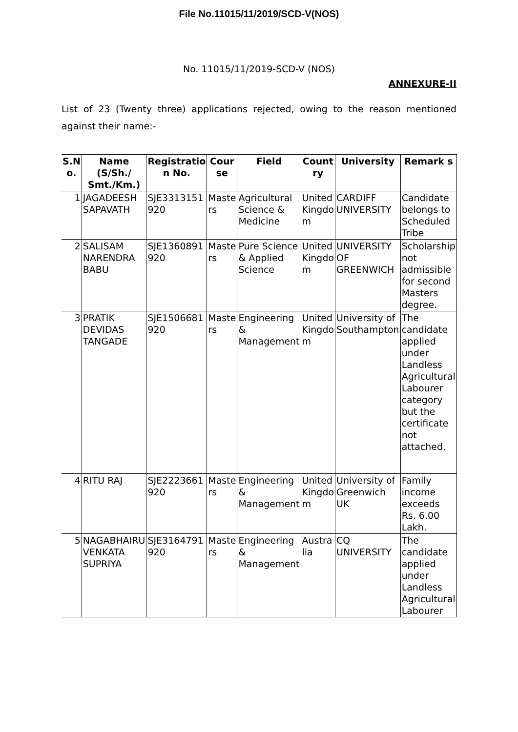File No.11015/11/2019/SCD-V(NOS)
No. 11015/11/2019-SCD-V (NOS)
ANNEXURE-II
List of 23 (Twenty three) applications rejected, owing to the reason mentioned against their name:-
| S.N o. | Name (S/Sh./ Smt./Km.) | Registratio n No. | Cour se | Field | Count ry | University | Remark s |
| --- | --- | --- | --- | --- | --- | --- | --- |
| 1 | JAGADEESH SAPAVATH | SJE3313151 920 | Maste rs | Agricultural Science & Medicine | United Kingdo m | CARDIFF UNIVERSITY | Candidate belongs to Scheduled Tribe |
| 2 | SALISAM NARENDRA BABU | SJE1360891 920 | Maste rs | Pure Science & Applied Science | United Kingdo m | UNIVERSITY OF GREENWICH | Scholarship not admissible for second Masters degree. |
| 3 | PRATIK DEVIDAS TANGADE | SJE1506681 920 | Maste rs | Engineering & Management | United Kingdo m | University of Southampton | The candidate applied under Landless Agricultural Labourer category but the certificate not attached. |
| 4 | RITU RAJ | SJE2223661 920 | Maste rs | Engineering & Management | United Kingdo m | University of Greenwich UK | Family income exceeds Rs. 6.00 Lakh. |
| 5 | NAGABHAIRU VENKATA SUPRIYA | SJE3164791 920 | Maste rs | Engineering & Management | Austra lia | CQ UNIVERSITY | The candidate applied under Landless Agricultural Labourer |